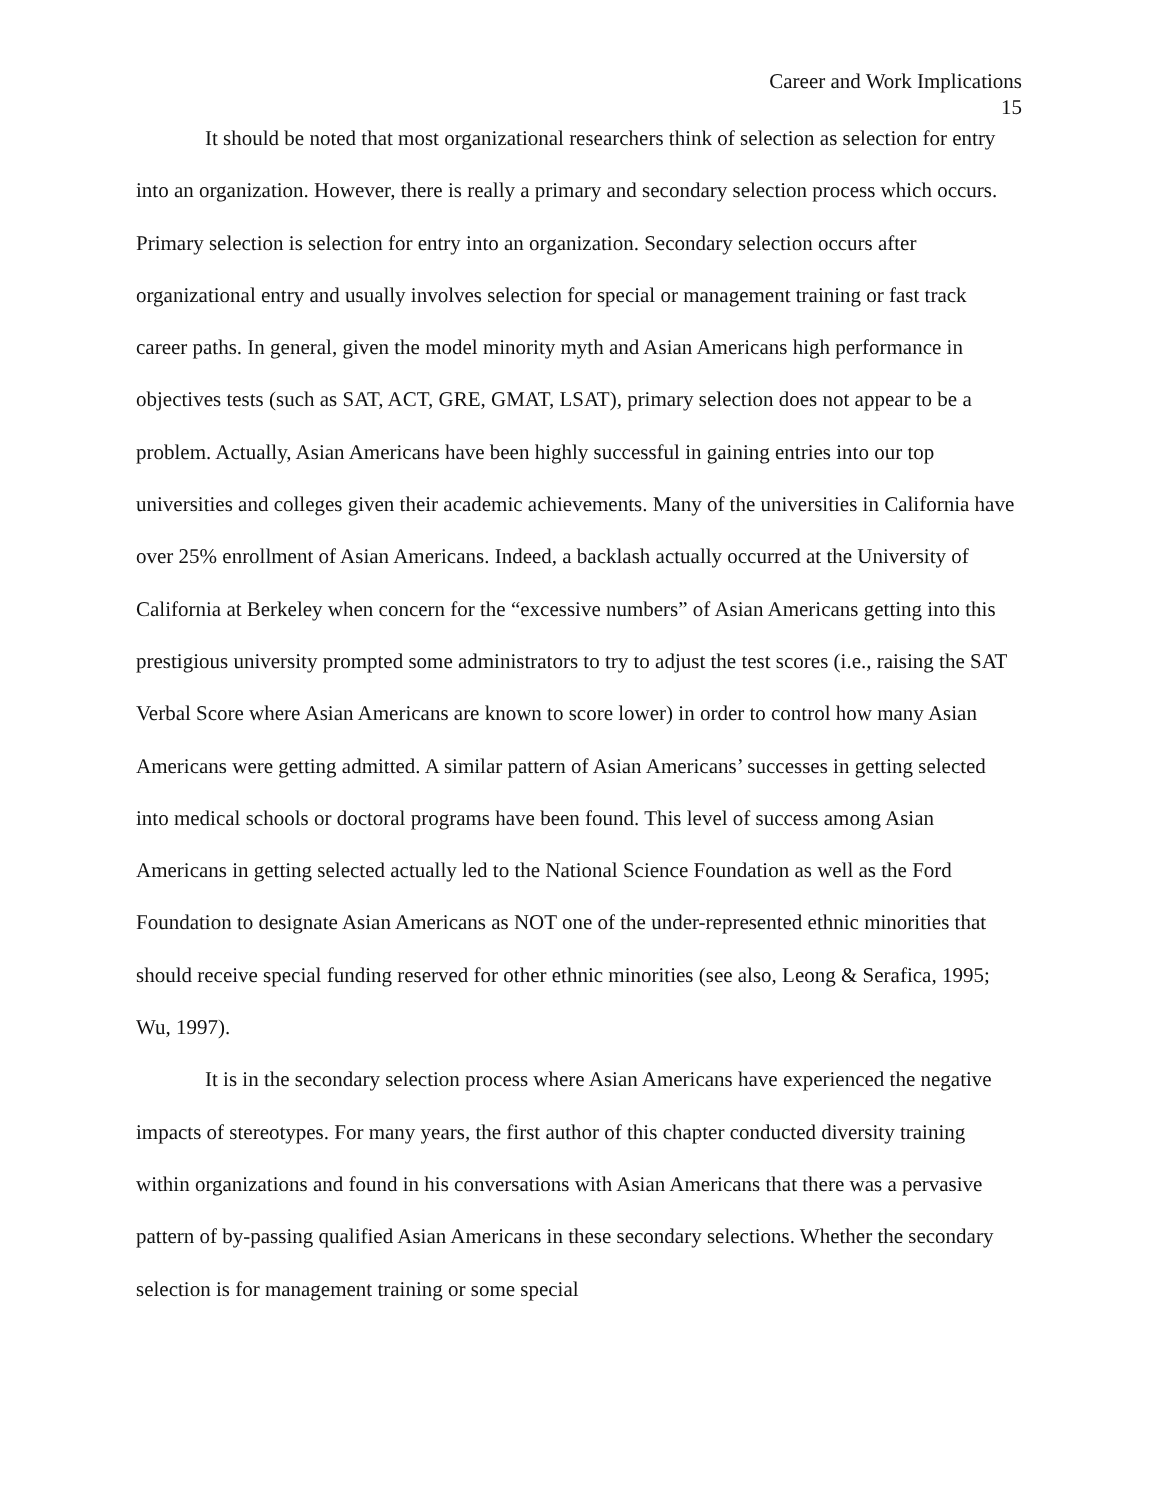Career and Work Implications
15
It should be noted that most organizational researchers think of selection as selection for entry into an organization. However, there is really a primary and secondary selection process which occurs. Primary selection is selection for entry into an organization. Secondary selection occurs after organizational entry and usually involves selection for special or management training or fast track career paths. In general, given the model minority myth and Asian Americans high performance in objectives tests (such as SAT, ACT, GRE, GMAT, LSAT), primary selection does not appear to be a problem. Actually, Asian Americans have been highly successful in gaining entries into our top universities and colleges given their academic achievements. Many of the universities in California have over 25% enrollment of Asian Americans. Indeed, a backlash actually occurred at the University of California at Berkeley when concern for the “excessive numbers” of Asian Americans getting into this prestigious university prompted some administrators to try to adjust the test scores (i.e., raising the SAT Verbal Score where Asian Americans are known to score lower) in order to control how many Asian Americans were getting admitted. A similar pattern of Asian Americans’ successes in getting selected into medical schools or doctoral programs have been found. This level of success among Asian Americans in getting selected actually led to the National Science Foundation as well as the Ford Foundation to designate Asian Americans as NOT one of the under-represented ethnic minorities that should receive special funding reserved for other ethnic minorities (see also, Leong & Serafica, 1995; Wu, 1997).
It is in the secondary selection process where Asian Americans have experienced the negative impacts of stereotypes. For many years, the first author of this chapter conducted diversity training within organizations and found in his conversations with Asian Americans that there was a pervasive pattern of by-passing qualified Asian Americans in these secondary selections. Whether the secondary selection is for management training or some special